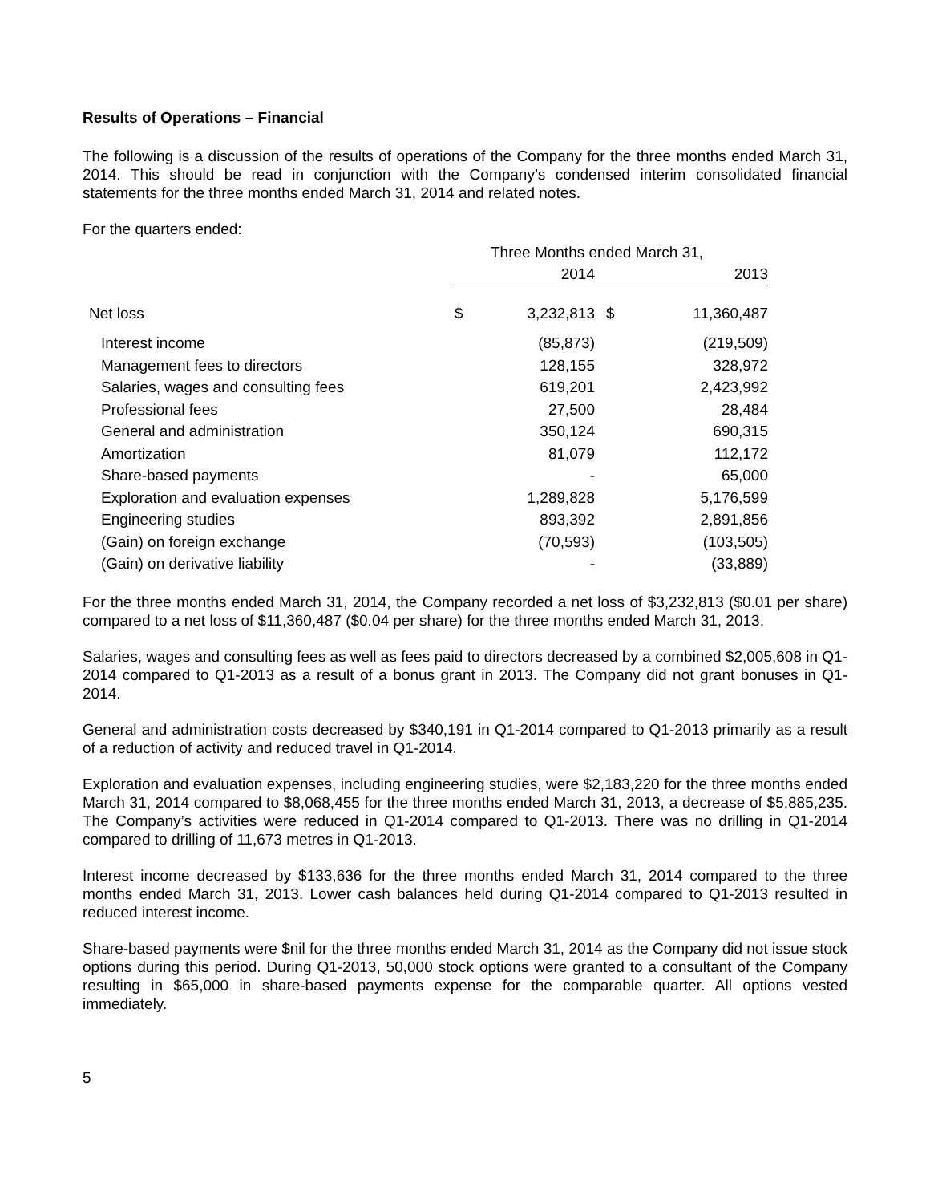Results of Operations – Financial
The following is a discussion of the results of operations of the Company for the three months ended March 31, 2014. This should be read in conjunction with the Company’s condensed interim consolidated financial statements for the three months ended March 31, 2014 and related notes.
For the quarters ended:
| | Three Months ended March 31, | | | |
| --- | --- | --- | --- | --- |
| | 2014 | | 2013 | |
| Net loss | $ | 3,232,813 | $ | 11,360,487 |
| Interest income | | (85,873) | | (219,509) |
| Management fees to directors | | 128,155 | | 328,972 |
| Salaries, wages and consulting fees | | 619,201 | | 2,423,992 |
| Professional fees | | 27,500 | | 28,484 |
| General and administration | | 350,124 | | 690,315 |
| Amortization | | 81,079 | | 112,172 |
| Share-based payments | | - | | 65,000 |
| Exploration and evaluation expenses | | 1,289,828 | | 5,176,599 |
| Engineering studies | | 893,392 | | 2,891,856 |
| (Gain) on foreign exchange | | (70,593) | | (103,505) |
| (Gain) on derivative liability | | - | | (33,889) |
For the three months ended March 31, 2014, the Company recorded a net loss of $3,232,813 ($0.01 per share) compared to a net loss of $11,360,487 ($0.04 per share) for the three months ended March 31, 2013.
Salaries, wages and consulting fees as well as fees paid to directors decreased by a combined $2,005,608 in Q1-2014 compared to Q1-2013 as a result of a bonus grant in 2013. The Company did not grant bonuses in Q1-2014.
General and administration costs decreased by $340,191 in Q1-2014 compared to Q1-2013 primarily as a result of a reduction of activity and reduced travel in Q1-2014.
Exploration and evaluation expenses, including engineering studies, were $2,183,220 for the three months ended March 31, 2014 compared to $8,068,455 for the three months ended March 31, 2013, a decrease of $5,885,235. The Company’s activities were reduced in Q1-2014 compared to Q1-2013. There was no drilling in Q1-2014 compared to drilling of 11,673 metres in Q1-2013.
Interest income decreased by $133,636 for the three months ended March 31, 2014 compared to the three months ended March 31, 2013. Lower cash balances held during Q1-2014 compared to Q1-2013 resulted in reduced interest income.
Share-based payments were $nil for the three months ended March 31, 2014 as the Company did not issue stock options during this period. During Q1-2013, 50,000 stock options were granted to a consultant of the Company resulting in $65,000 in share-based payments expense for the comparable quarter. All options vested immediately.
5